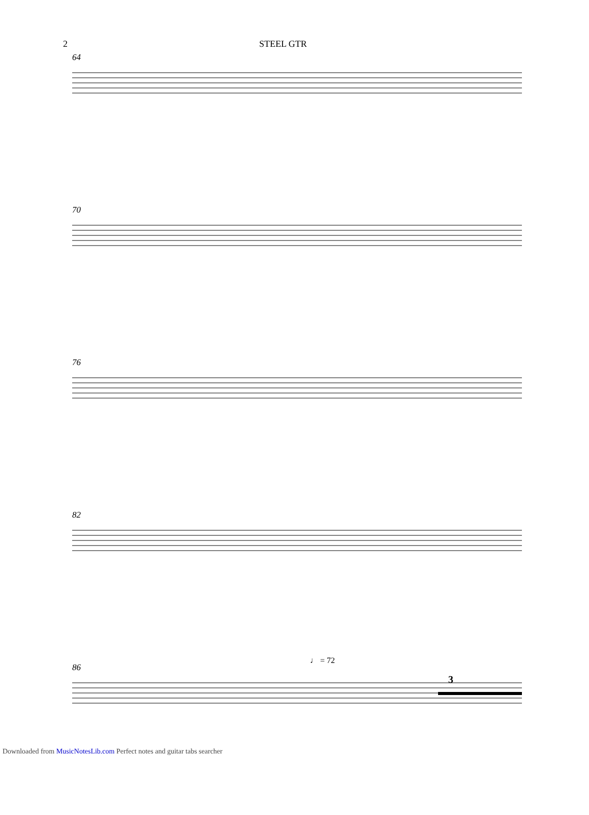2 STEEL GTR
64
70
76
82
86
3
♩ = 72
Downloaded from MusicNotesLib.com Perfect notes and guitar tabs searcher